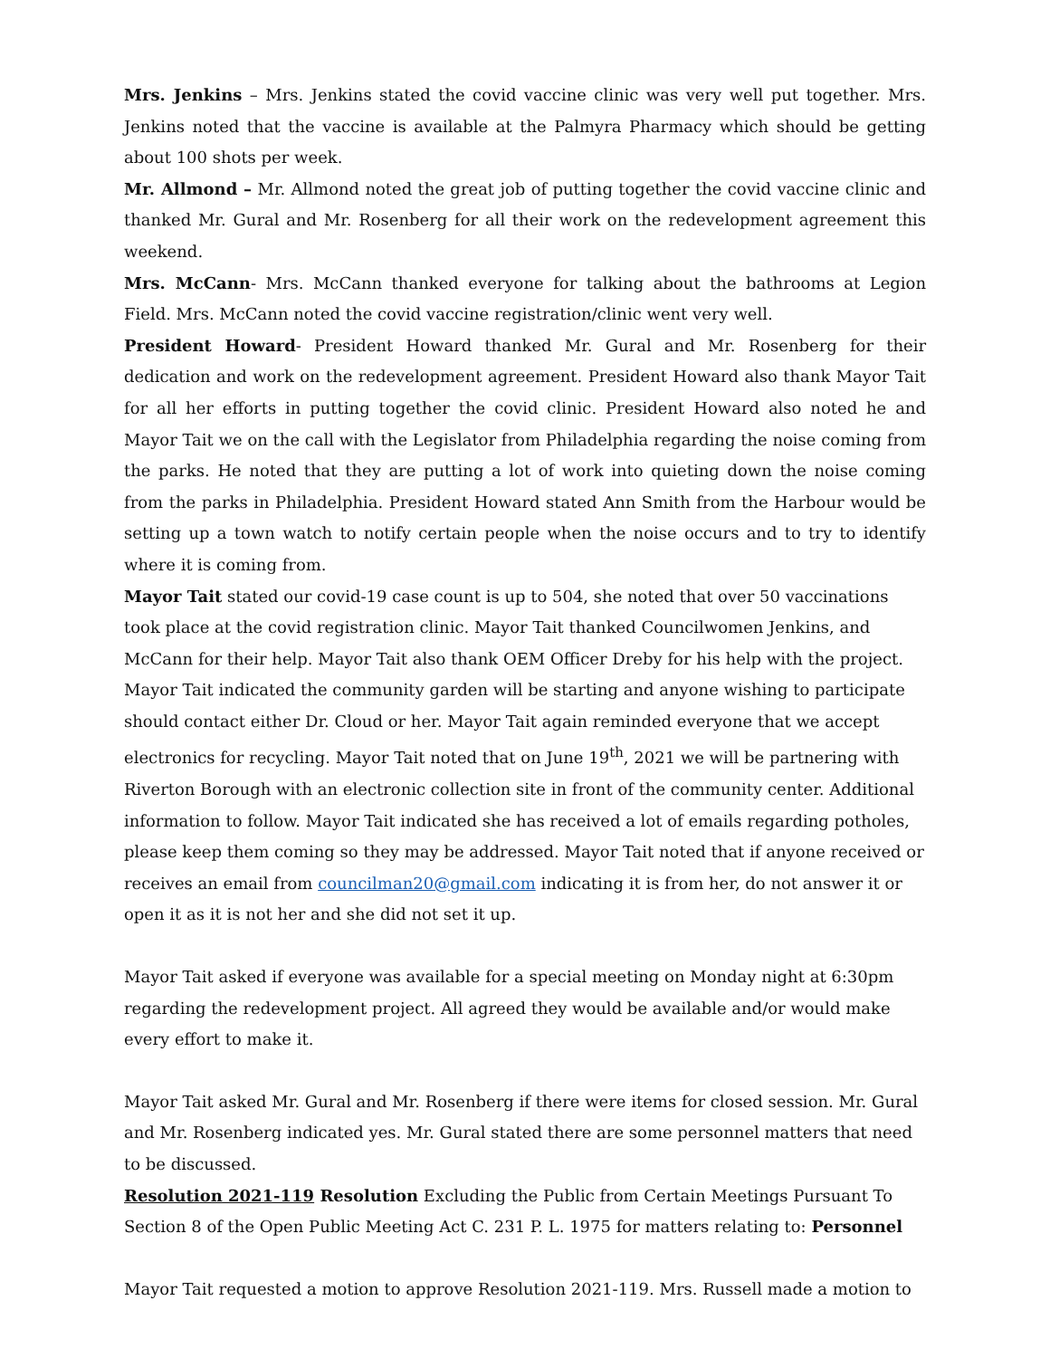Mrs. Jenkins – Mrs. Jenkins stated the covid vaccine clinic was very well put together. Mrs. Jenkins noted that the vaccine is available at the Palmyra Pharmacy which should be getting about 100 shots per week.
Mr. Allmond – Mr. Allmond noted the great job of putting together the covid vaccine clinic and thanked Mr. Gural and Mr. Rosenberg for all their work on the redevelopment agreement this weekend.
Mrs. McCann- Mrs. McCann thanked everyone for talking about the bathrooms at Legion Field. Mrs. McCann noted the covid vaccine registration/clinic went very well.
President Howard- President Howard thanked Mr. Gural and Mr. Rosenberg for their dedication and work on the redevelopment agreement. President Howard also thank Mayor Tait for all her efforts in putting together the covid clinic. President Howard also noted he and Mayor Tait we on the call with the Legislator from Philadelphia regarding the noise coming from the parks. He noted that they are putting a lot of work into quieting down the noise coming from the parks in Philadelphia. President Howard stated Ann Smith from the Harbour would be setting up a town watch to notify certain people when the noise occurs and to try to identify where it is coming from.
Mayor Tait stated our covid-19 case count is up to 504, she noted that over 50 vaccinations took place at the covid registration clinic. Mayor Tait thanked Councilwomen Jenkins, and McCann for their help. Mayor Tait also thank OEM Officer Dreby for his help with the project.
Mayor Tait indicated the community garden will be starting and anyone wishing to participate should contact either Dr. Cloud or her. Mayor Tait again reminded everyone that we accept electronics for recycling. Mayor Tait noted that on June 19<sup>th</sup>, 2021 we will be partnering with Riverton Borough with an electronic collection site in front of the community center. Additional information to follow. Mayor Tait indicated she has received a lot of emails regarding potholes, please keep them coming so they may be addressed. Mayor Tait noted that if anyone received or receives an email from councilman20@gmail.com indicating it is from her, do not answer it or open it as it is not her and she did not set it up.
Mayor Tait asked if everyone was available for a special meeting on Monday night at 6:30pm regarding the redevelopment project. All agreed they would be available and/or would make every effort to make it.
Mayor Tait asked Mr. Gural and Mr. Rosenberg if there were items for closed session. Mr. Gural and Mr. Rosenberg indicated yes. Mr. Gural stated there are some personnel matters that need to be discussed.
Resolution 2021-119 Resolution Excluding the Public from Certain Meetings Pursuant To
Section 8 of the Open Public Meeting Act C. 231 P. L. 1975 for matters relating to: Personnel
Mayor Tait requested a motion to approve Resolution 2021-119. Mrs. Russell made a motion to